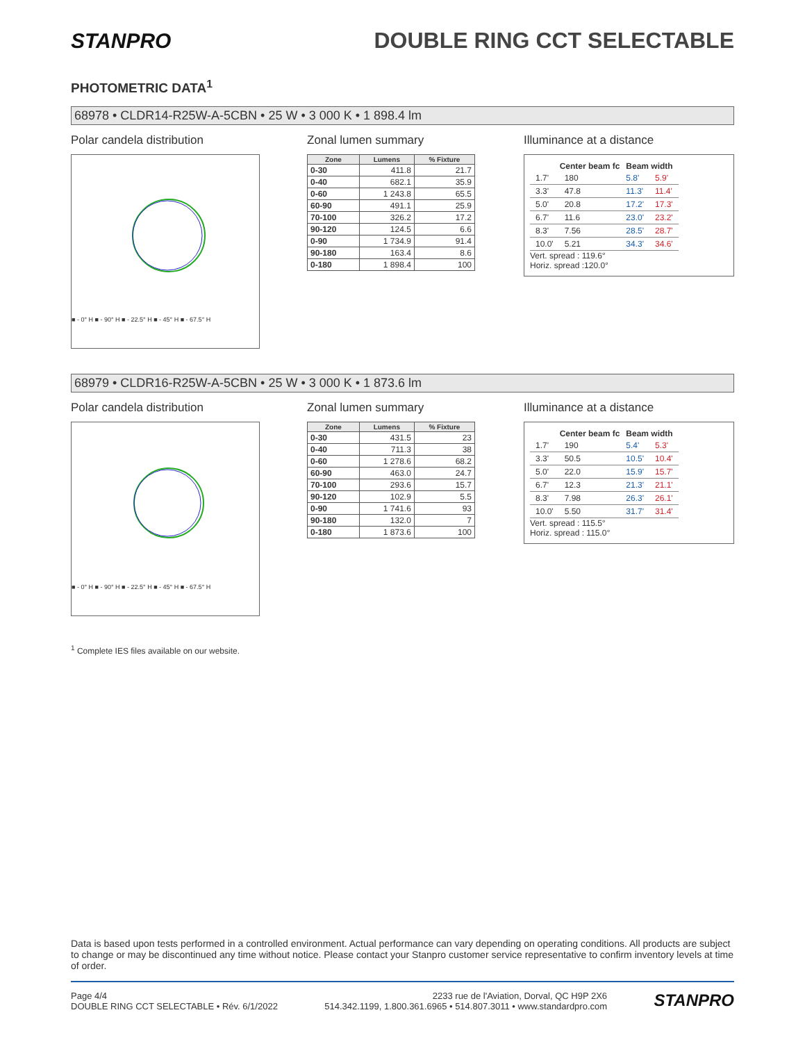STANPRO DOUBLE RING CCT SELECTABLE
PHOTOMETRIC DATA<sup>1</sup>
68978 • CLDR14-R25W-A-5CBN • 25 W • 3 000 K • 1 898.4 lm
Polar candela distribution
■ - 0° H ■ - 90° H ■ - 22.5° H ■ - 45° H ■ - 67.5° H
Zonal lumen summary
| Zone | Lumens | % Fixture |
| --- | --- | --- |
| 0-30 | 411.8 | 21.7 |
| 0-40 | 682.1 | 35.9 |
| 0-60 | 1 243.8 | 65.5 |
| 60-90 | 491.1 | 25.9 |
| 70-100 | 326.2 | 17.2 |
| 90-120 | 124.5 | 6.6 |
| 0-90 | 1 734.9 | 91.4 |
| 90-180 | 163.4 | 8.6 |
| 0-180 | 1 898.4 | 100 |
Illuminance at a distance
| | Center beam fc | Beam width | |
| --- | --- | --- | --- |
| 1.7' | 180 | 5.8' | 5.9' |
| 3.3' | 47.8 | 11.3' | 11.4' |
| 5.0' | 20.8 | 17.2' | 17.3' |
| 6.7' | 11.6 | 23.0' | 23.2' |
| 8.3' | 7.56 | 28.5' | 28.7' |
| 10.0' | 5.21 | 34.3' | 34.6' |
Vert. spread : 119.6°
Horiz. spread :120.0°
68979 • CLDR16-R25W-A-5CBN • 25 W • 3 000 K • 1 873.6 lm
Polar candela distribution
■ - 0° H ■ - 90° H ■ - 22.5° H ■ - 45° H ■ - 67.5° H
Zonal lumen summary
| Zone | Lumens | % Fixture |
| --- | --- | --- |
| 0-30 | 431.5 | 23 |
| 0-40 | 711.3 | 38 |
| 0-60 | 1 278.6 | 68.2 |
| 60-90 | 463.0 | 24.7 |
| 70-100 | 293.6 | 15.7 |
| 90-120 | 102.9 | 5.5 |
| 0-90 | 1 741.6 | 93 |
| 90-180 | 132.0 | 7 |
| 0-180 | 1 873.6 | 100 |
Illuminance at a distance
| | Center beam fc | Beam width | |
| --- | --- | --- | --- |
| 1.7' | 190 | 5.4' | 5.3' |
| 3.3' | 50.5 | 10.5' | 10.4' |
| 5.0' | 22.0 | 15.9' | 15.7' |
| 6.7' | 12.3 | 21.3' | 21.1' |
| 8.3' | 7.98 | 26.3' | 26.1' |
| 10.0' | 5.50 | 31.7' | 31.4' |
Vert. spread : 115.5°
Horiz. spread : 115.0°
<sup>1</sup> Complete IES files available on our website.
Data is based upon tests performed in a controlled environment. Actual performance can vary depending on operating conditions. All products are subject to change or may be discontinued any time without notice. Please contact your Stanpro customer service representative to confirm inventory levels at time of order.
Page 4/4
DOUBLE RING CCT SELECTABLE • Rév. 6/1/2022
2233 rue de l'Aviation, Dorval, QC H9P 2X6
514.342.1199, 1.800.361.6965 • 514.807.3011 • www.standardpro.com
STANPRO